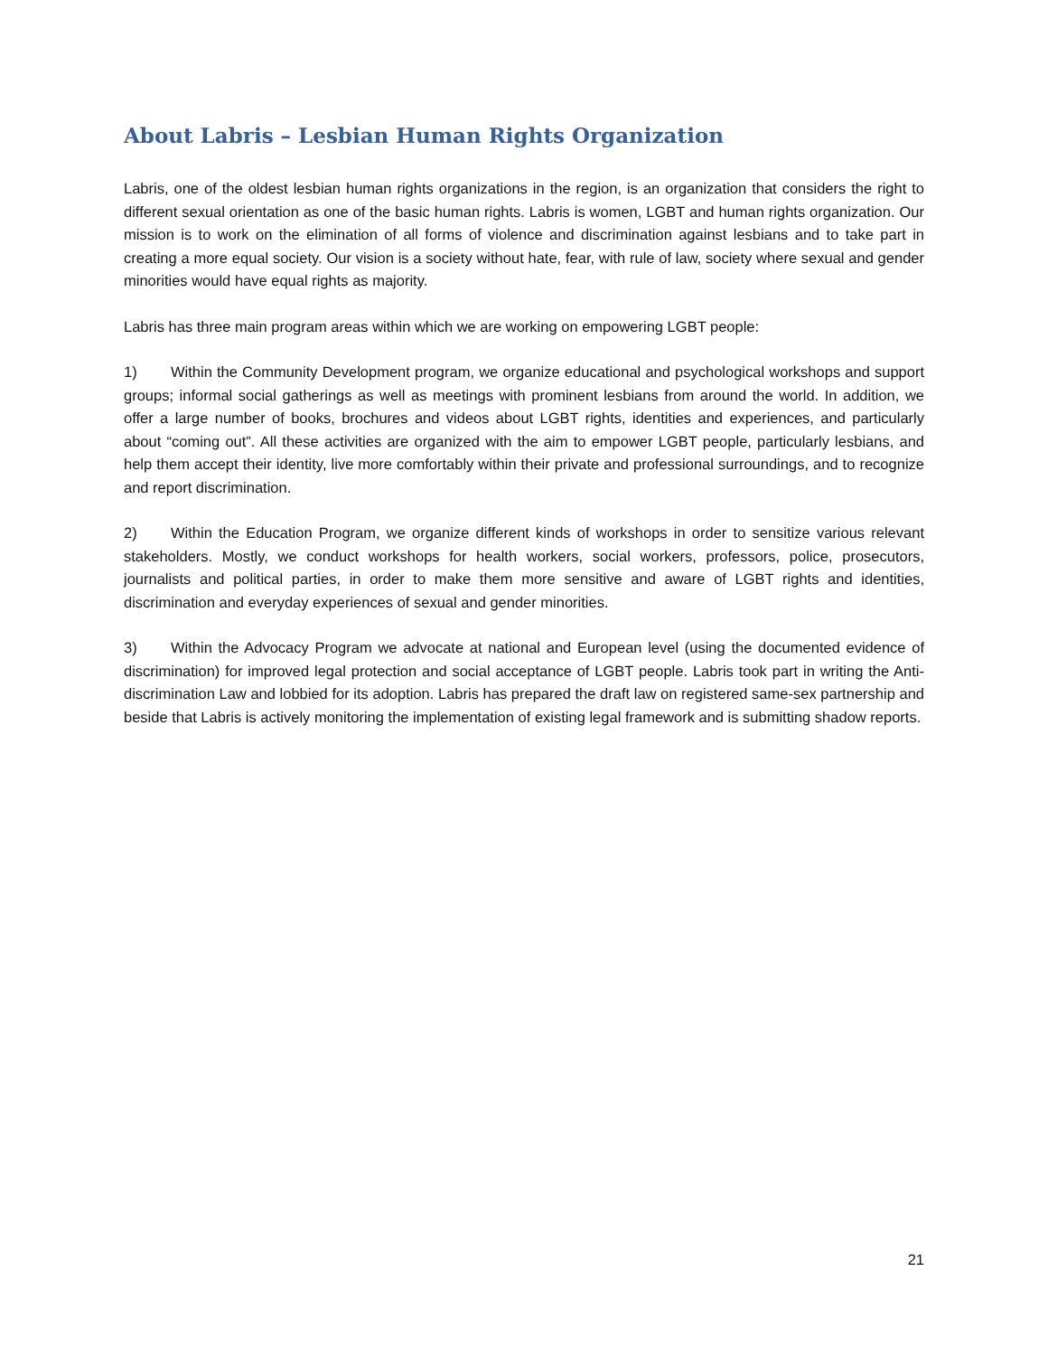About Labris – Lesbian Human Rights Organization
Labris, one of the oldest lesbian human rights organizations in the region, is an organization that considers the right to different sexual orientation as one of the basic human rights. Labris is women, LGBT and human rights organization. Our mission is to work on the elimination of all forms of violence and discrimination against lesbians and to take part in creating a more equal society. Our vision is a society without hate, fear, with rule of law, society where sexual and gender minorities would have equal rights as majority.
Labris has three main program areas within which we are working on empowering LGBT people:
1) Within the Community Development program, we organize educational and psychological workshops and support groups; informal social gatherings as well as meetings with prominent lesbians from around the world. In addition, we offer a large number of books, brochures and videos about LGBT rights, identities and experiences, and particularly about “coming out”. All these activities are organized with the aim to empower LGBT people, particularly lesbians, and help them accept their identity, live more comfortably within their private and professional surroundings, and to recognize and report discrimination.
2) Within the Education Program, we organize different kinds of workshops in order to sensitize various relevant stakeholders. Mostly, we conduct workshops for health workers, social workers, professors, police, prosecutors, journalists and political parties, in order to make them more sensitive and aware of LGBT rights and identities, discrimination and everyday experiences of sexual and gender minorities.
3) Within the Advocacy Program we advocate at national and European level (using the documented evidence of discrimination) for improved legal protection and social acceptance of LGBT people. Labris took part in writing the Anti-discrimination Law and lobbied for its adoption. Labris has prepared the draft law on registered same-sex partnership and beside that Labris is actively monitoring the implementation of existing legal framework and is submitting shadow reports.
21